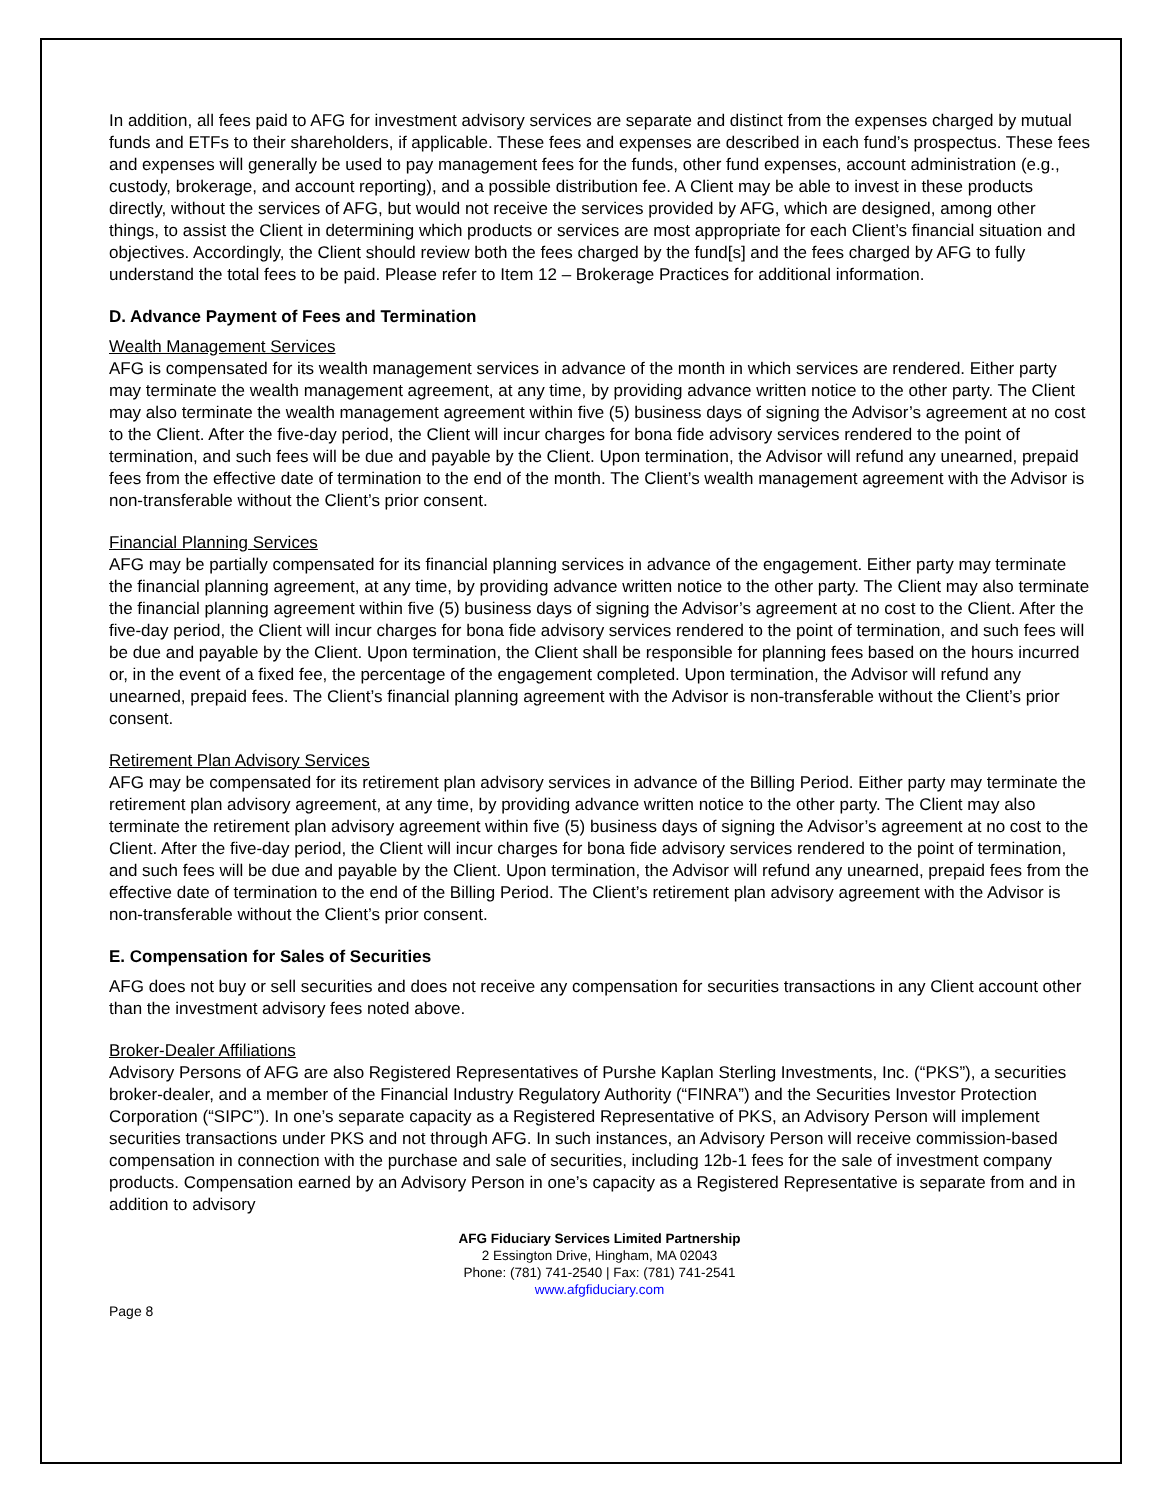In addition, all fees paid to AFG for investment advisory services are separate and distinct from the expenses charged by mutual funds and ETFs to their shareholders, if applicable. These fees and expenses are described in each fund’s prospectus. These fees and expenses will generally be used to pay management fees for the funds, other fund expenses, account administration (e.g., custody, brokerage, and account reporting), and a possible distribution fee. A Client may be able to invest in these products directly, without the services of AFG, but would not receive the services provided by AFG, which are designed, among other things, to assist the Client in determining which products or services are most appropriate for each Client’s financial situation and objectives. Accordingly, the Client should review both the fees charged by the fund[s] and the fees charged by AFG to fully understand the total fees to be paid. Please refer to Item 12 – Brokerage Practices for additional information.
D. Advance Payment of Fees and Termination
Wealth Management Services
AFG is compensated for its wealth management services in advance of the month in which services are rendered. Either party may terminate the wealth management agreement, at any time, by providing advance written notice to the other party. The Client may also terminate the wealth management agreement within five (5) business days of signing the Advisor’s agreement at no cost to the Client. After the five-day period, the Client will incur charges for bona fide advisory services rendered to the point of termination, and such fees will be due and payable by the Client. Upon termination, the Advisor will refund any unearned, prepaid fees from the effective date of termination to the end of the month. The Client’s wealth management agreement with the Advisor is non-transferable without the Client’s prior consent.
Financial Planning Services
AFG may be partially compensated for its financial planning services in advance of the engagement. Either party may terminate the financial planning agreement, at any time, by providing advance written notice to the other party. The Client may also terminate the financial planning agreement within five (5) business days of signing the Advisor’s agreement at no cost to the Client. After the five-day period, the Client will incur charges for bona fide advisory services rendered to the point of termination, and such fees will be due and payable by the Client. Upon termination, the Client shall be responsible for planning fees based on the hours incurred or, in the event of a fixed fee, the percentage of the engagement completed. Upon termination, the Advisor will refund any unearned, prepaid fees. The Client’s financial planning agreement with the Advisor is non-transferable without the Client’s prior consent.
Retirement Plan Advisory Services
AFG may be compensated for its retirement plan advisory services in advance of the Billing Period. Either party may terminate the retirement plan advisory agreement, at any time, by providing advance written notice to the other party. The Client may also terminate the retirement plan advisory agreement within five (5) business days of signing the Advisor’s agreement at no cost to the Client. After the five-day period, the Client will incur charges for bona fide advisory services rendered to the point of termination, and such fees will be due and payable by the Client. Upon termination, the Advisor will refund any unearned, prepaid fees from the effective date of termination to the end of the Billing Period. The Client’s retirement plan advisory agreement with the Advisor is non-transferable without the Client’s prior consent.
E. Compensation for Sales of Securities
AFG does not buy or sell securities and does not receive any compensation for securities transactions in any Client account other than the investment advisory fees noted above.
Broker-Dealer Affiliations
Advisory Persons of AFG are also Registered Representatives of Purshe Kaplan Sterling Investments, Inc. (“PKS”), a securities broker-dealer, and a member of the Financial Industry Regulatory Authority (“FINRA”) and the Securities Investor Protection Corporation (“SIPC”). In one’s separate capacity as a Registered Representative of PKS, an Advisory Person will implement securities transactions under PKS and not through AFG. In such instances, an Advisory Person will receive commission-based compensation in connection with the purchase and sale of securities, including 12b-1 fees for the sale of investment company products. Compensation earned by an Advisory Person in one’s capacity as a Registered Representative is separate from and in addition to advisory
AFG Fiduciary Services Limited Partnership
2 Essington Drive, Hingham, MA 02043
Phone: (781) 741-2540 | Fax: (781) 741-2541
www.afgfiduciary.com
Page 8